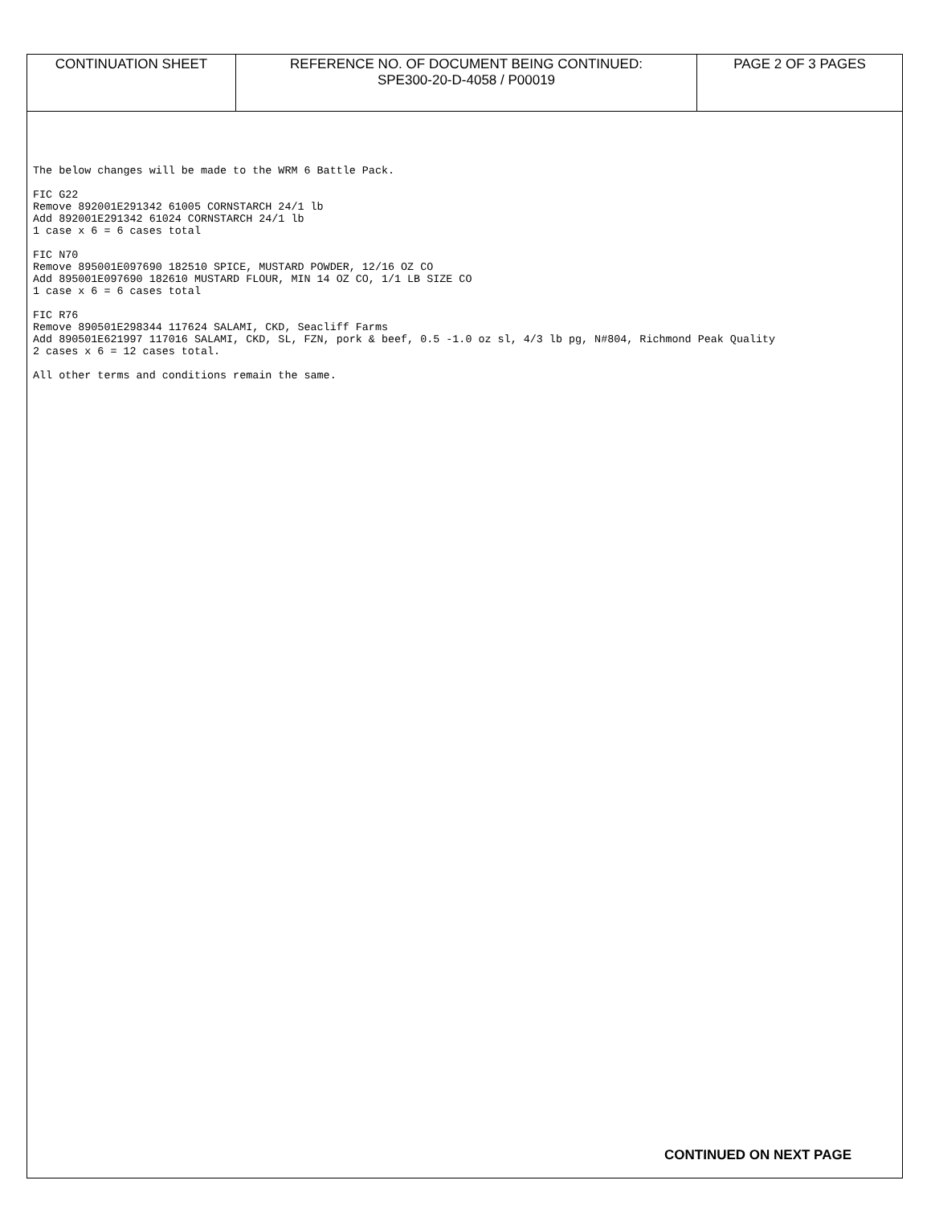| CONTINUATION SHEET | REFERENCE NO. OF DOCUMENT BEING CONTINUED: SPE300-20-D-4058 / P00019 | PAGE 2 OF 3 PAGES |
The below changes will be made to the WRM 6 Battle Pack.
FIC G22
Remove 892001E291342 61005 CORNSTARCH 24/1 lb
Add 892001E291342 61024 CORNSTARCH 24/1 lb
1 case x 6 = 6 cases total
FIC N70
Remove 895001E097690 182510 SPICE, MUSTARD POWDER, 12/16 OZ CO
Add 895001E097690 182610 MUSTARD FLOUR, MIN 14 OZ CO, 1/1 LB SIZE CO
1 case x 6 = 6 cases total
FIC R76
Remove 890501E298344 117624 SALAMI, CKD, Seacliff Farms
Add 890501E621997 117016 SALAMI, CKD, SL, FZN, pork & beef, 0.5 -1.0 oz sl, 4/3 lb pg, N#804, Richmond Peak Quality
2 cases x 6 = 12 cases total.
All other terms and conditions remain the same.
CONTINUED ON NEXT PAGE